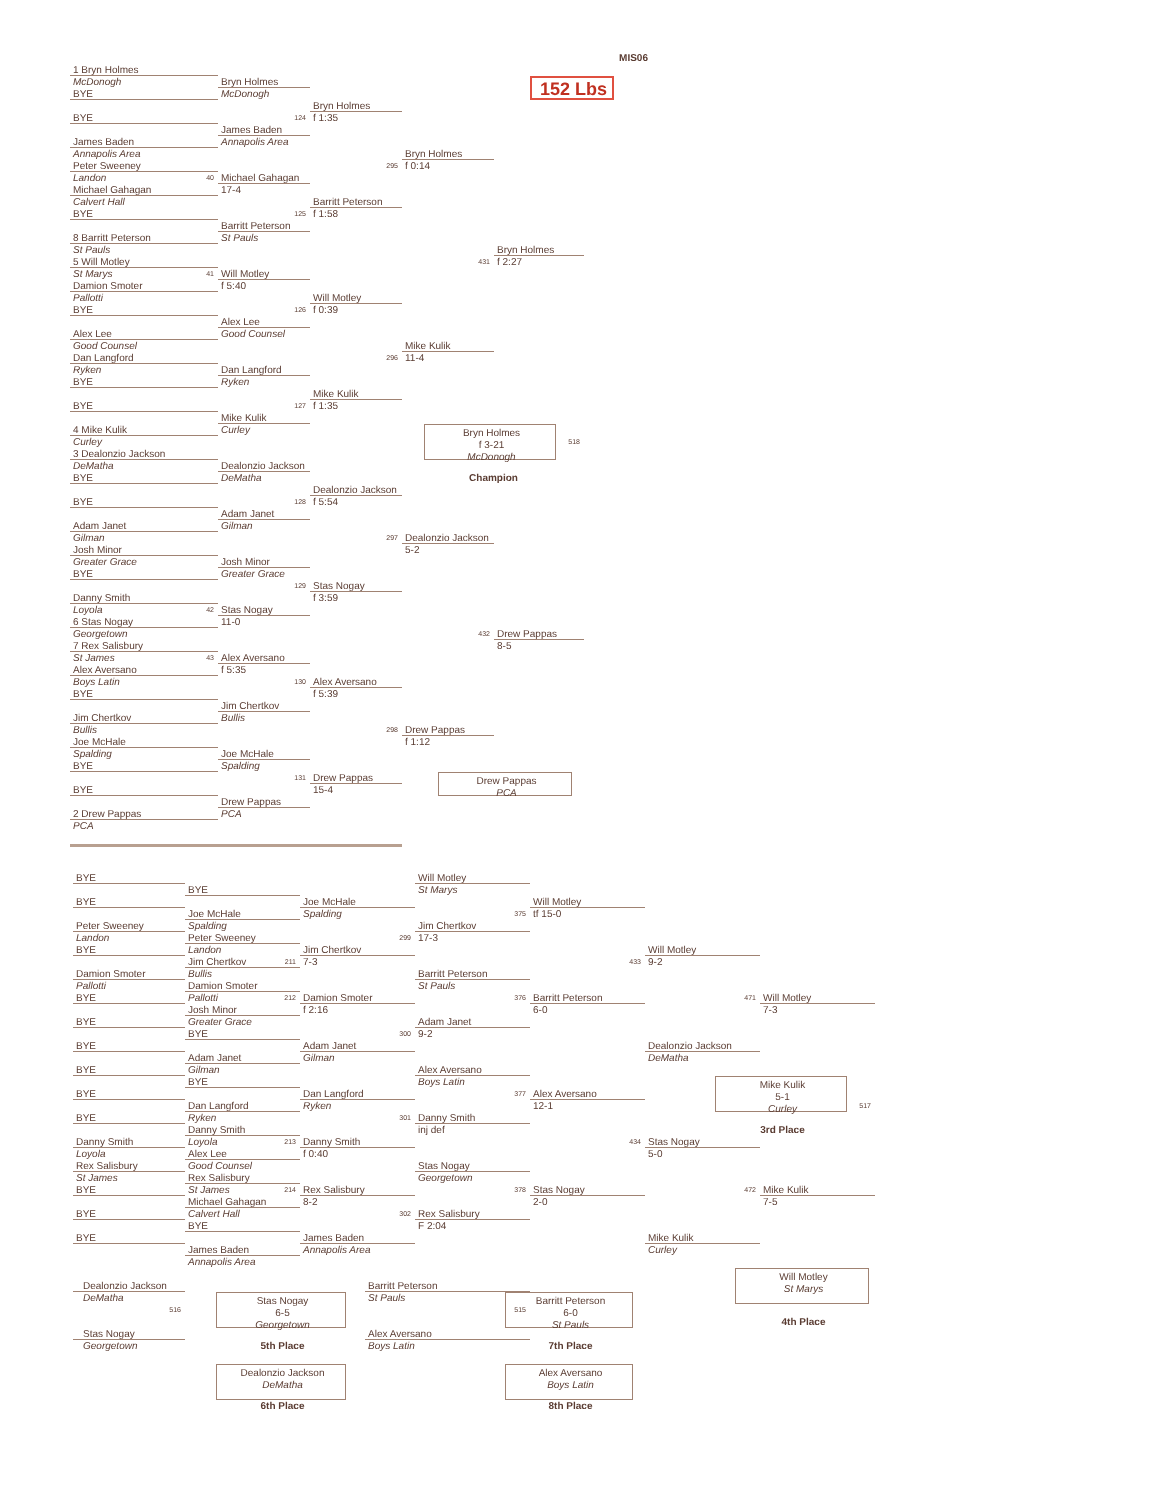MIS06
152 Lbs
1 Bryn Holmes
McDonogh
BYE
BYE
James Baden
Annapolis Area
Peter Sweeney
Landon
40
Michael Gahagan
Calvert Hall
BYE
8 Barritt Peterson
St Pauls
5 Will Motley
St Marys
41
Damion Smoter
Pallotti
BYE
Alex Lee
Good Counsel
Dan Langford
Ryken
BYE
BYE
4 Mike Kulik
Curley
3 Dealonzio Jackson
DeMatha
BYE
BYE
Adam Janet
Gilman
Josh Minor
Greater Grace
BYE
Danny Smith
Loyola
42
6 Stas Nogay
Georgetown
7 Rex Salisbury
St James
43
Alex Aversano
Boys Latin
BYE
Jim Chertkov
Bullis
Joe McHale
Spalding
BYE
BYE
2 Drew Pappas
PCA
Bryn Holmes
McDonogh
124
James Baden
Annapolis Area
Michael Gahagan
17-4
125
Barritt Peterson
St Pauls
Will Motley
f 5:40
126
Alex Lee
Good Counsel
Dan Langford
Ryken
127
Mike Kulik
Curley
Dealonzio Jackson
DeMatha
128
Adam Janet
Gilman
Josh Minor
Greater Grace
129
Stas Nogay
11-0
Alex Aversano
f 5:35
130
Jim Chertkov
Bullis
Joe McHale
Spalding
131
Drew Pappas
PCA
Bryn Holmes
f 1:35
295
Barritt Peterson
f 1:58
Will Motley
f 0:39
296
Mike Kulik
f 1:35
Dealonzio Jackson
f 5:54
297
Stas Nogay
f 3:59
Alex Aversano
f 5:39
298
Drew Pappas
15-4
Bryn Holmes
f 0:14
431
Mike Kulik
11-4
Dealonzio Jackson
5-2
432
Drew Pappas
f 1:12
Bryn Holmes
f 2:27
Bryn Holmes
f 3-21
McDonogh
518
Champion
Drew Pappas
8-5
Drew Pappas
PCA
BYE
BYE
Peter Sweeney
Landon
BYE
Damion Smoter
Pallotti
BYE
BYE
BYE
BYE
BYE
BYE
Danny Smith
Loyola
Rex Salisbury
St James
BYE
BYE
BYE
BYE
Joe McHale
Spalding
Peter Sweeney
Landon
211
Jim Chertkov
Bullis
Damion Smoter
Pallotti
212
Josh Minor
Greater Grace
BYE
Adam Janet
Gilman
BYE
Dan Langford
Ryken
Danny Smith
Loyola
213
Alex Lee
Good Counsel
Rex Salisbury
St James
214
Michael Gahagan
Calvert Hall
BYE
James Baden
Annapolis Area
Joe McHale
Spalding
299
Jim Chertkov
7-3
Damion Smoter
f 2:16
300
Adam Janet
Gilman
Dan Langford
Ryken
301
Danny Smith
f 0:40
Rex Salisbury
8-2
302
James Baden
Annapolis Area
Will Motley
St Marys
375
Jim Chertkov
17-3
Barritt Peterson
St Pauls
376
Adam Janet
9-2
Alex Aversano
Boys Latin
377
Danny Smith
inj def
Stas Nogay
Georgetown
378
Rex Salisbury
F 2:04
Will Motley
tf 15-0
433
Barritt Peterson
6-0
Alex Aversano
12-1
434
Stas Nogay
2-0
Will Motley
9-2
471
Dealonzio Jackson
DeMatha
Stas Nogay
5-0
472
Mike Kulik
Curley
Will Motley
7-3
Mike Kulik
5-1
Curley
517
3rd Place
Mike Kulik
7-5
Dealonzio Jackson
DeMatha
516
Stas Nogay
Georgetown
Stas Nogay
6-5
Georgetown
5th Place
Dealonzio Jackson
DeMatha
6th Place
Barritt Peterson
St Pauls
515
Alex Aversano
Boys Latin
Barritt Peterson
6-0
St Pauls
7th Place
Alex Aversano
Boys Latin
8th Place
Will Motley
St Marys
4th Place